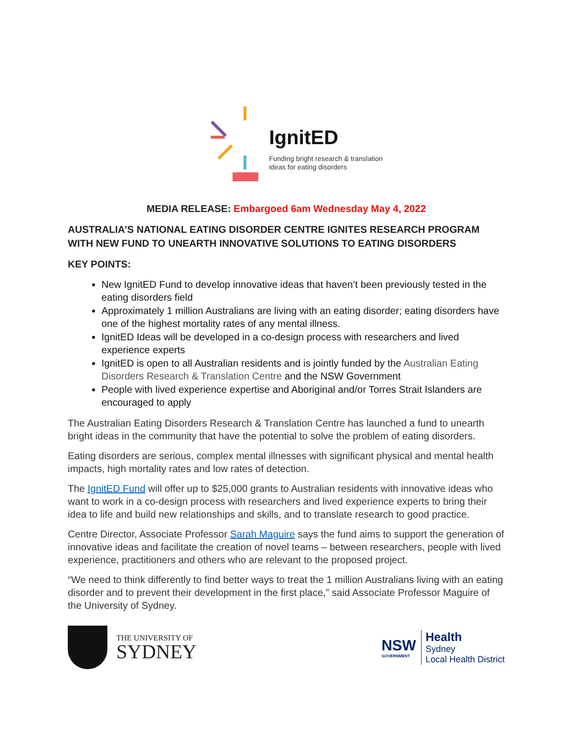IgnitED
Funding bright research & translation
ideas for eating disorders
MEDIA RELEASE: Embargoed 6am Wednesday May 4, 2022
AUSTRALIA’S NATIONAL EATING DISORDER CENTRE IGNITES RESEARCH PROGRAM WITH NEW FUND TO UNEARTH INNOVATIVE SOLUTIONS TO EATING DISORDERS
KEY POINTS:
New IgnitED Fund to develop innovative ideas that haven’t been previously tested in the eating disorders field
Approximately 1 million Australians are living with an eating disorder; eating disorders have one of the highest mortality rates of any mental illness.
IgnitED Ideas will be developed in a co-design process with researchers and lived experience experts
IgnitED is open to all Australian residents and is jointly funded by the Australian Eating Disorders Research & Translation Centre and the NSW Government
People with lived experience expertise and Aboriginal and/or Torres Strait Islanders are encouraged to apply
The Australian Eating Disorders Research & Translation Centre has launched a fund to unearth bright ideas in the community that have the potential to solve the problem of eating disorders.
Eating disorders are serious, complex mental illnesses with significant physical and mental health impacts, high mortality rates and low rates of detection.
The IgnitED Fund will offer up to $25,000 grants to Australian residents with innovative ideas who want to work in a co-design process with researchers and lived experience experts to bring their idea to life and build new relationships and skills, and to translate research to good practice.
Centre Director, Associate Professor Sarah Maguire says the fund aims to support the generation of innovative ideas and facilitate the creation of novel teams – between researchers, people with lived experience, practitioners and others who are relevant to the proposed project.
“We need to think differently to find better ways to treat the 1 million Australians living with an eating disorder and to prevent their development in the first place,” said Associate Professor Maguire of the University of Sydney.
THE UNIVERSITY OF
SYDNEY
NSW
GOVERNMENT
Health
Sydney
Local Health District